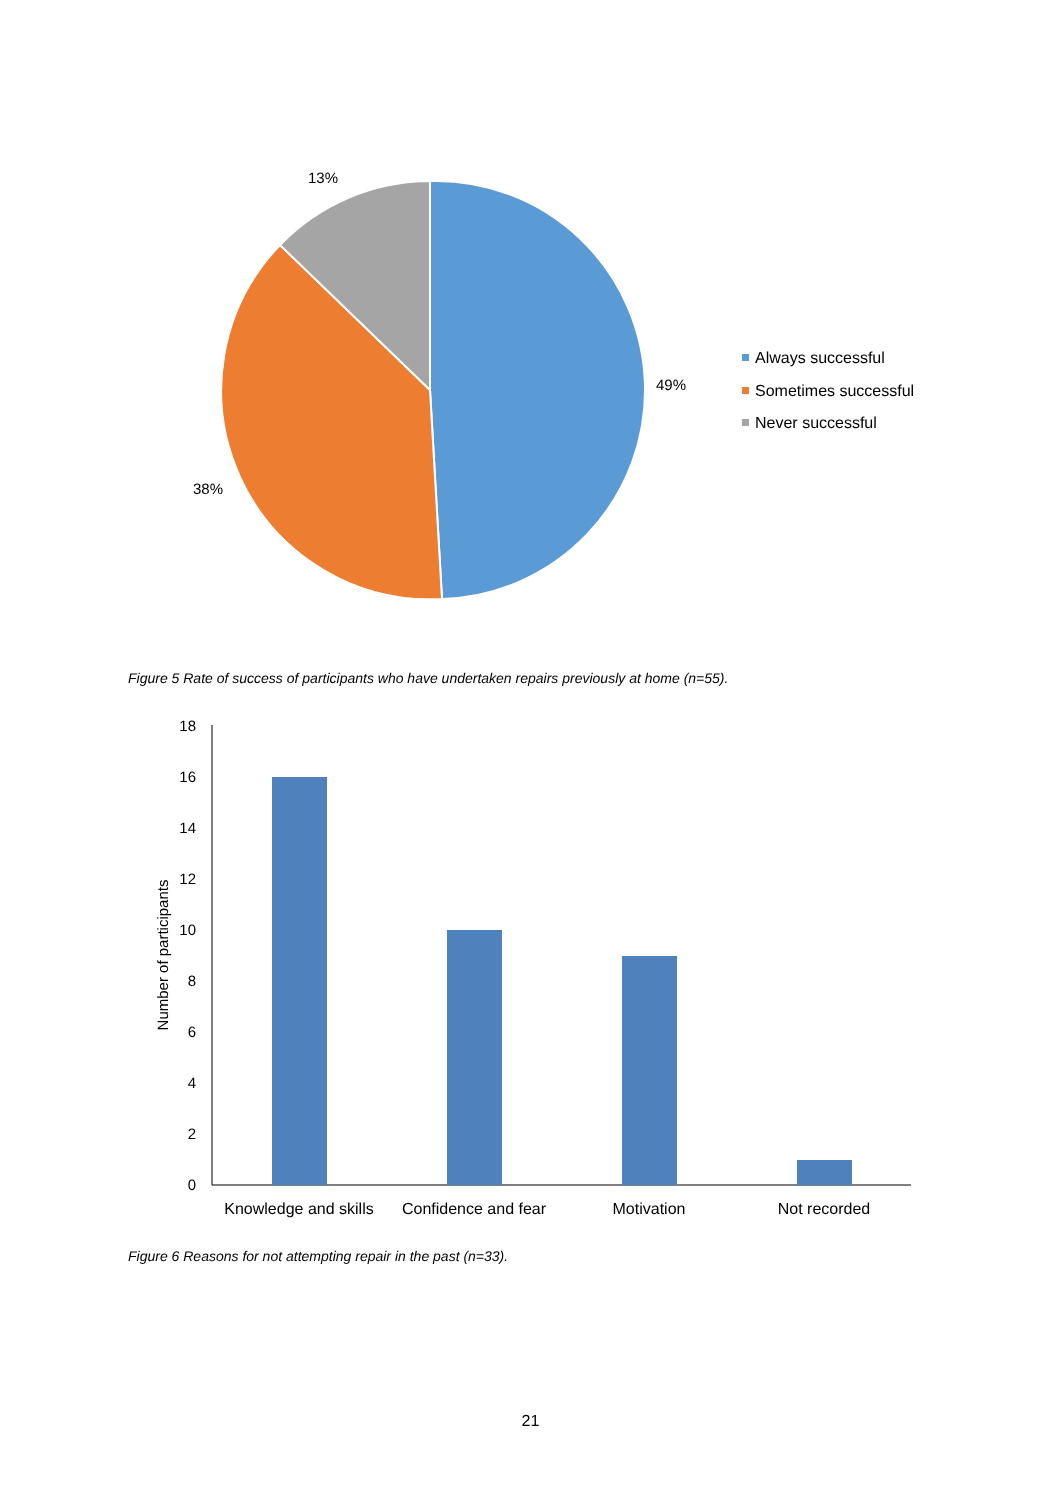13%
49%
38%
Always successful
Sometimes successful
Never successful
Figure 5 Rate of success of participants who have undertaken repairs previously at home (n=55).
0
2
4
6
8
10
12
14
16
18
Number of participants
Knowledge and skills
Confidence and fear
Motivation
Not recorded
Figure 6 Reasons for not attempting repair in the past (n=33).
21